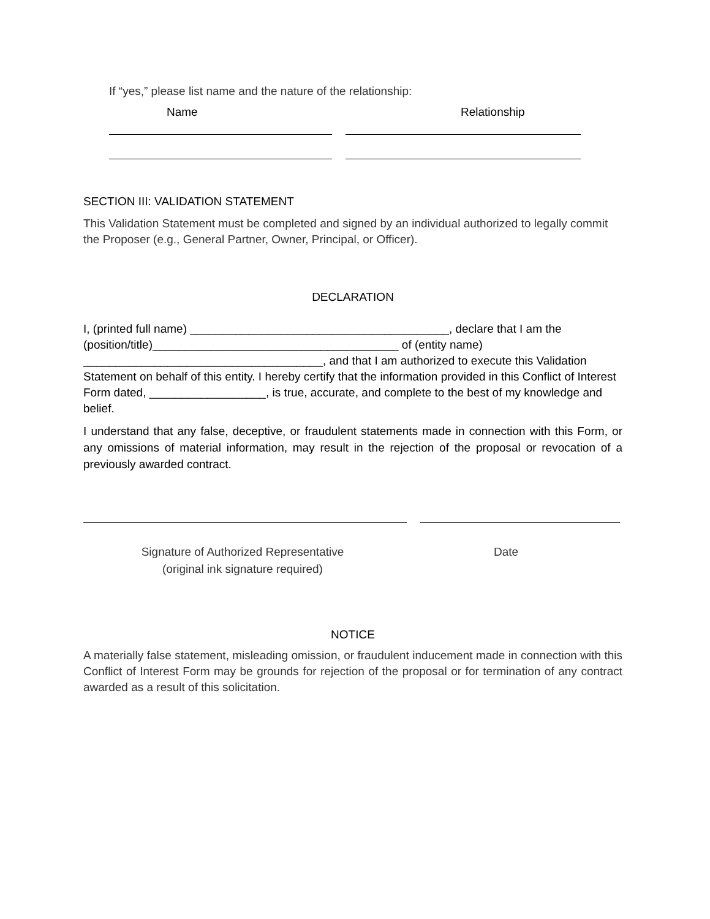If “yes,” please list name and the nature of the relationship:
Name Relationship
SECTION III: VALIDATION STATEMENT
This Validation Statement must be completed and signed by an individual authorized to legally commit the Proposer (e.g., General Partner, Owner, Principal, or Officer).
DECLARATION
I, (printed full name) ________________________________________, declare that I am the (position/title)______________________________________ of (entity name) _____________________________________, and that I am authorized to execute this Validation Statement on behalf of this entity. I hereby certify that the information provided in this Conflict of Interest Form dated, __________________, is true, accurate, and complete to the best of my knowledge and belief.
I understand that any false, deceptive, or fraudulent statements made in connection with this Form, or any omissions of material information, may result in the rejection of the proposal or revocation of a previously awarded contract.
Signature of Authorized Representative
(original ink signature required)
Date
NOTICE
A materially false statement, misleading omission, or fraudulent inducement made in connection with this Conflict of Interest Form may be grounds for rejection of the proposal or for termination of any contract awarded as a result of this solicitation.